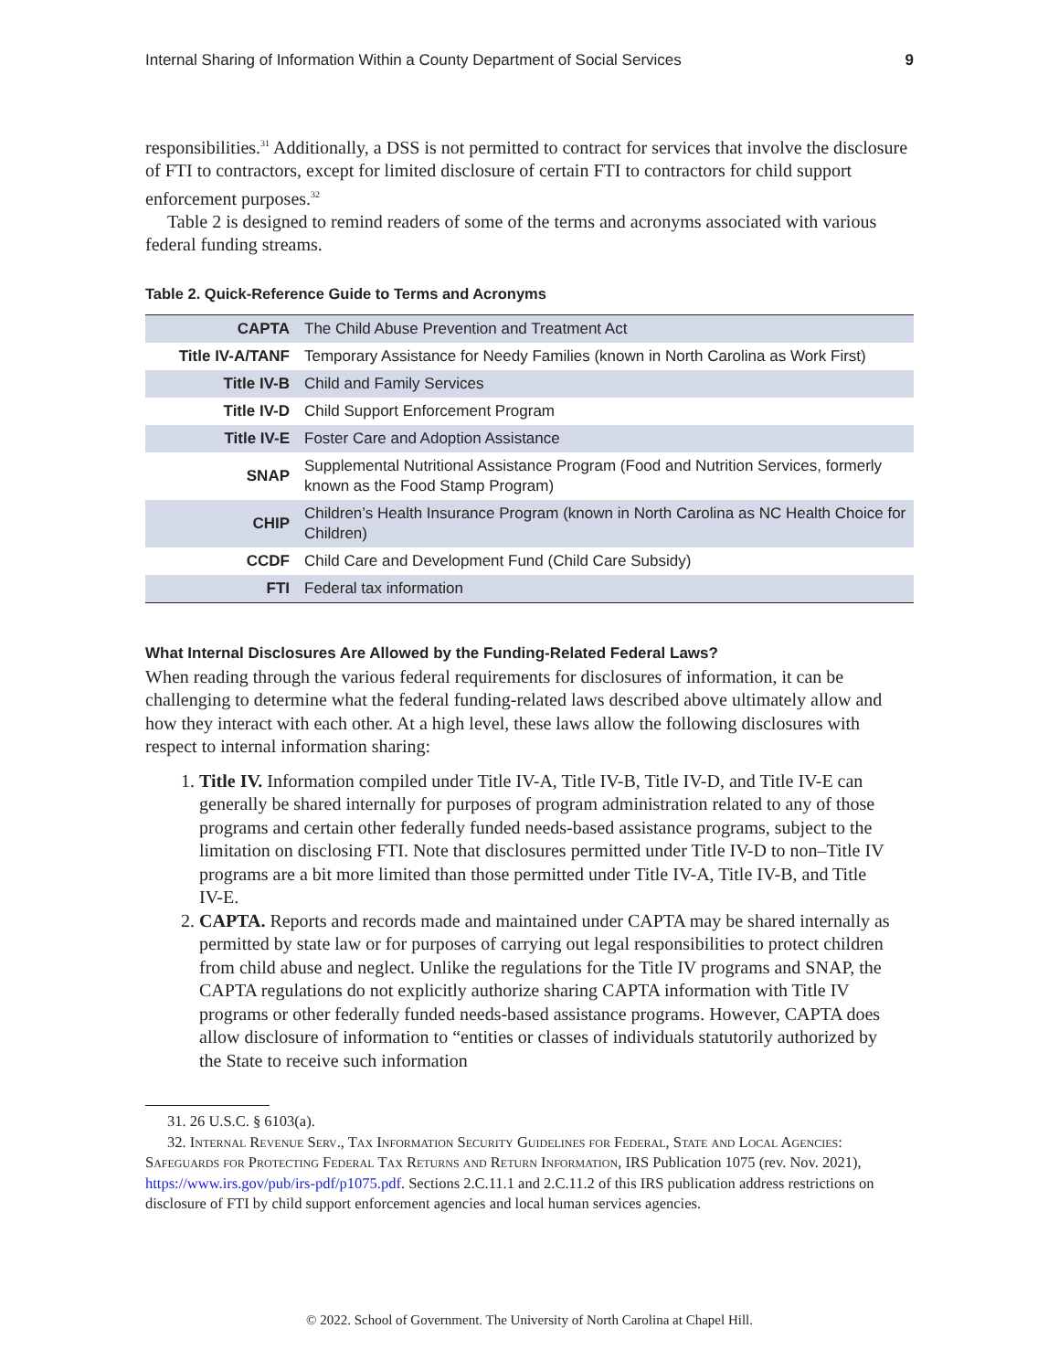Internal Sharing of Information Within a County Department of Social Services 9
responsibilities.<sup>31</sup> Additionally, a DSS is not permitted to contract for services that involve the disclosure of FTI to contractors, except for limited disclosure of certain FTI to contractors for child support enforcement purposes.<sup>32</sup>
Table 2 is designed to remind readers of some of the terms and acronyms associated with various federal funding streams.
Table 2. Quick-Reference Guide to Terms and Acronyms
| CAPTA | The Child Abuse Prevention and Treatment Act |
| Title IV-A/TANF | Temporary Assistance for Needy Families (known in North Carolina as Work First) |
| Title IV-B | Child and Family Services |
| Title IV-D | Child Support Enforcement Program |
| Title IV-E | Foster Care and Adoption Assistance |
| SNAP | Supplemental Nutritional Assistance Program (Food and Nutrition Services, formerly known as the Food Stamp Program) |
| CHIP | Children’s Health Insurance Program (known in North Carolina as NC Health Choice for Children) |
| CCDF | Child Care and Development Fund (Child Care Subsidy) |
| FTI | Federal tax information |
What Internal Disclosures Are Allowed by the Funding-Related Federal Laws?
When reading through the various federal requirements for disclosures of information, it can be challenging to determine what the federal funding-related laws described above ultimately allow and how they interact with each other. At a high level, these laws allow the following disclosures with respect to internal information sharing:
1. Title IV. Information compiled under Title IV-A, Title IV-B, Title IV-D, and Title IV-E can generally be shared internally for purposes of program administration related to any of those programs and certain other federally funded needs-based assistance programs, subject to the limitation on disclosing FTI. Note that disclosures permitted under Title IV-D to non–Title IV programs are a bit more limited than those permitted under Title IV-A, Title IV-B, and Title IV-E.
2. CAPTA. Reports and records made and maintained under CAPTA may be shared internally as permitted by state law or for purposes of carrying out legal responsibilities to protect children from child abuse and neglect. Unlike the regulations for the Title IV programs and SNAP, the CAPTA regulations do not explicitly authorize sharing CAPTA information with Title IV programs or other federally funded needs-based assistance programs. However, CAPTA does allow disclosure of information to “entities or classes of individuals statutorily authorized by the State to receive such information
31. 26 U.S.C. § 6103(a).
32. Internal Revenue Serv., Tax Information Security Guidelines for Federal, State and Local Agencies: Safeguards for Protecting Federal Tax Returns and Return Information, IRS Publication 1075 (rev. Nov. 2021), https://www.irs.gov/pub/irs-pdf/p1075.pdf. Sections 2.C.11.1 and 2.C.11.2 of this IRS publication address restrictions on disclosure of FTI by child support enforcement agencies and local human services agencies.
© 2022. School of Government. The University of North Carolina at Chapel Hill.